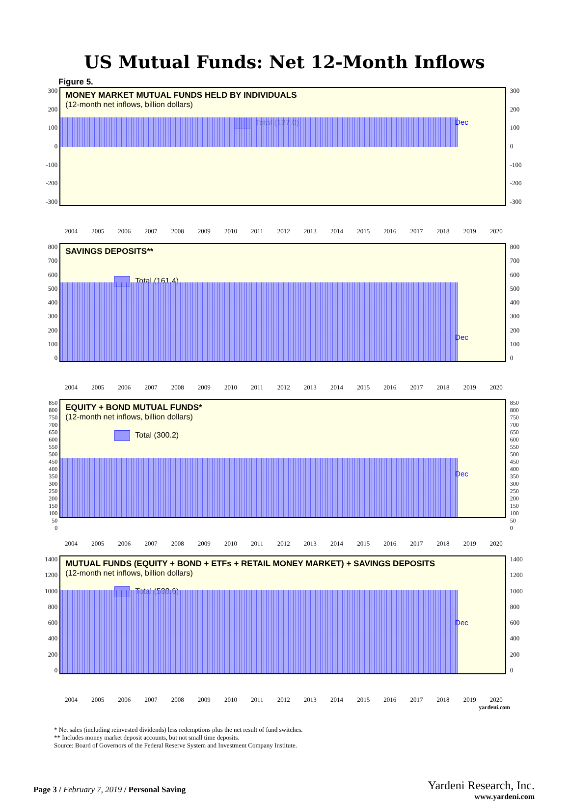US Mutual Funds: Net 12-Month Inflows
Figure 5.
300
200
100
0
-100
-200
-300
MONEY MARKET MUTUAL FUNDS HELD BY INDIVIDUALS
(12-month net inflows, billion dollars)
Total (127.0)
Dec
300
200
100
0
-100
-200
-300
2004 2005 2006 2007 2008 2009 2010 2011 2012 2013 2014 2015 2016 2017 2018 2019 2020
800
700
600
500
400
300
200
100
0
SAVINGS DEPOSITS**
Total (161.4)
Dec
800
700
600
500
400
300
200
100
0
2004 2005 2006 2007 2008 2009 2010 2011 2012 2013 2014 2015 2016 2017 2018 2019 2020
850
800
750
700
650
600
550
500
450
400
350
300
250
200
150
100
50
0
EQUITY + BOND MUTUAL FUNDS*
(12-month net inflows, billion dollars)
Total (300.2)
Dec
850
800
750
700
650
600
550
500
450
400
350
300
250
200
150
100
50
0
2004 2005 2006 2007 2008 2009 2010 2011 2012 2013 2014 2015 2016 2017 2018 2019 2020
1400
1200
1000
800
600
400
200
0
MUTUAL FUNDS (EQUITY + BOND + ETFs + RETAIL MONEY MARKET) + SAVINGS DEPOSITS
(12-month net inflows, billion dollars)
Total (588.6)
Dec
1400
1200
1000
800
600
400
200
0
2004 2005 2006 2007 2008 2009 2010 2011 2012 2013 2014 2015 2016 2017 2018 2019 2020
yardeni.com
* Net sales (including reinvested dividends) less redemptions plus the net result of fund switches.
** Includes money market deposit accounts, but not small time deposits.
Source: Board of Governors of the Federal Reserve System and Investment Company Institute.
Page 3 / February 7, 2019 / Personal Saving
Yardeni Research, Inc.
www.yardeni.com